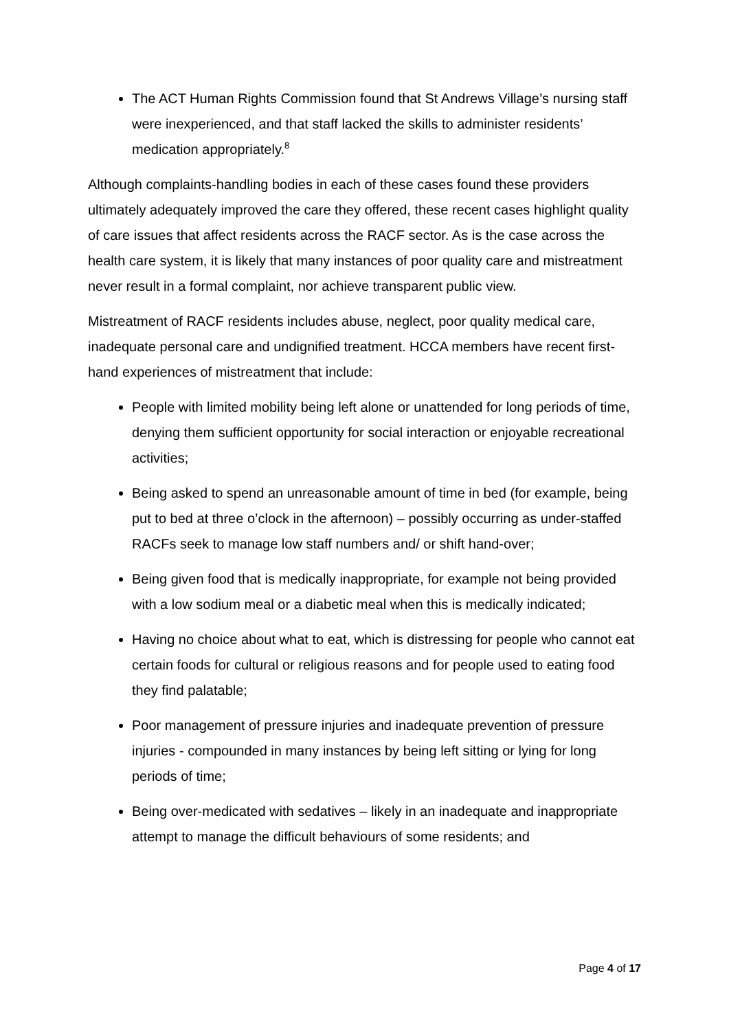The ACT Human Rights Commission found that St Andrews Village’s nursing staff were inexperienced, and that staff lacked the skills to administer residents’ medication appropriately.<sup>8</sup>
Although complaints-handling bodies in each of these cases found these providers ultimately adequately improved the care they offered, these recent cases highlight quality of care issues that affect residents across the RACF sector. As is the case across the health care system, it is likely that many instances of poor quality care and mistreatment never result in a formal complaint, nor achieve transparent public view.
Mistreatment of RACF residents includes abuse, neglect, poor quality medical care, inadequate personal care and undignified treatment. HCCA members have recent first-hand experiences of mistreatment that include:
People with limited mobility being left alone or unattended for long periods of time, denying them sufficient opportunity for social interaction or enjoyable recreational activities;
Being asked to spend an unreasonable amount of time in bed (for example, being put to bed at three o’clock in the afternoon) – possibly occurring as under-staffed RACFs seek to manage low staff numbers and/ or shift hand-over;
Being given food that is medically inappropriate, for example not being provided with a low sodium meal or a diabetic meal when this is medically indicated;
Having no choice about what to eat, which is distressing for people who cannot eat certain foods for cultural or religious reasons and for people used to eating food they find palatable;
Poor management of pressure injuries and inadequate prevention of pressure injuries - compounded in many instances by being left sitting or lying for long periods of time;
Being over-medicated with sedatives – likely in an inadequate and inappropriate attempt to manage the difficult behaviours of some residents; and
Page 4 of 17